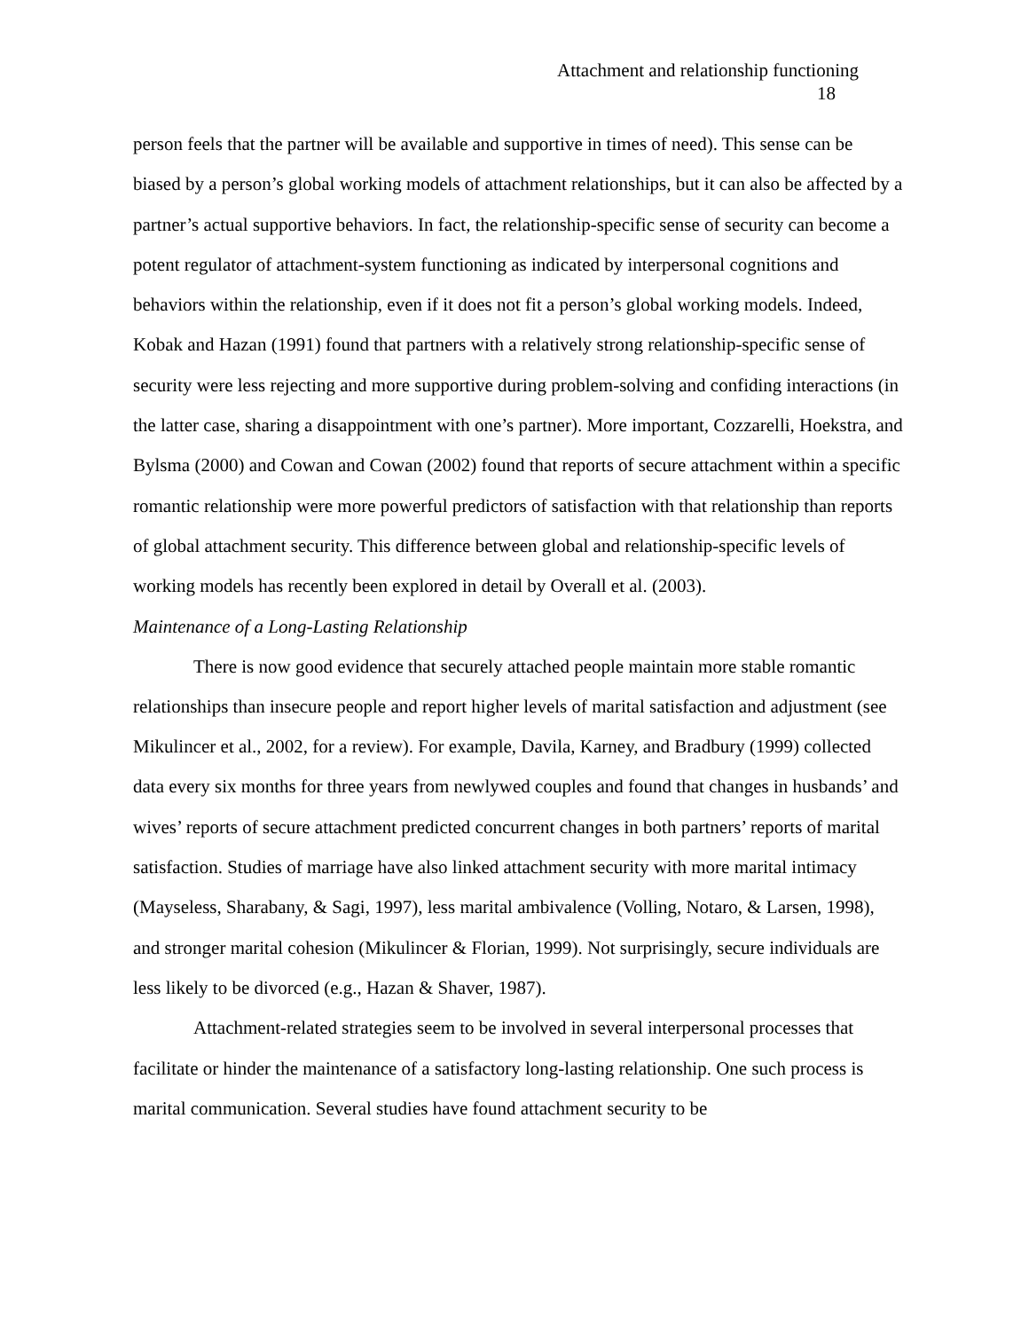Attachment and relationship functioning
18
person feels that the partner will be available and supportive in times of need). This sense can be biased by a person’s global working models of attachment relationships, but it can also be affected by a partner’s actual supportive behaviors. In fact, the relationship-specific sense of security can become a potent regulator of attachment-system functioning as indicated by interpersonal cognitions and behaviors within the relationship, even if it does not fit a person’s global working models. Indeed, Kobak and Hazan (1991) found that partners with a relatively strong relationship-specific sense of security were less rejecting and more supportive during problem-solving and confiding interactions (in the latter case, sharing a disappointment with one’s partner). More important, Cozzarelli, Hoekstra, and Bylsma (2000) and Cowan and Cowan (2002) found that reports of secure attachment within a specific romantic relationship were more powerful predictors of satisfaction with that relationship than reports of global attachment security. This difference between global and relationship-specific levels of working models has recently been explored in detail by Overall et al. (2003).
Maintenance of a Long-Lasting Relationship
There is now good evidence that securely attached people maintain more stable romantic relationships than insecure people and report higher levels of marital satisfaction and adjustment (see Mikulincer et al., 2002, for a review). For example, Davila, Karney, and Bradbury (1999) collected data every six months for three years from newlywed couples and found that changes in husbands’ and wives’ reports of secure attachment predicted concurrent changes in both partners’ reports of marital satisfaction. Studies of marriage have also linked attachment security with more marital intimacy (Mayseless, Sharabany, & Sagi, 1997), less marital ambivalence (Volling, Notaro, & Larsen, 1998), and stronger marital cohesion (Mikulincer & Florian, 1999). Not surprisingly, secure individuals are less likely to be divorced (e.g., Hazan & Shaver, 1987).
Attachment-related strategies seem to be involved in several interpersonal processes that facilitate or hinder the maintenance of a satisfactory long-lasting relationship. One such process is marital communication. Several studies have found attachment security to be